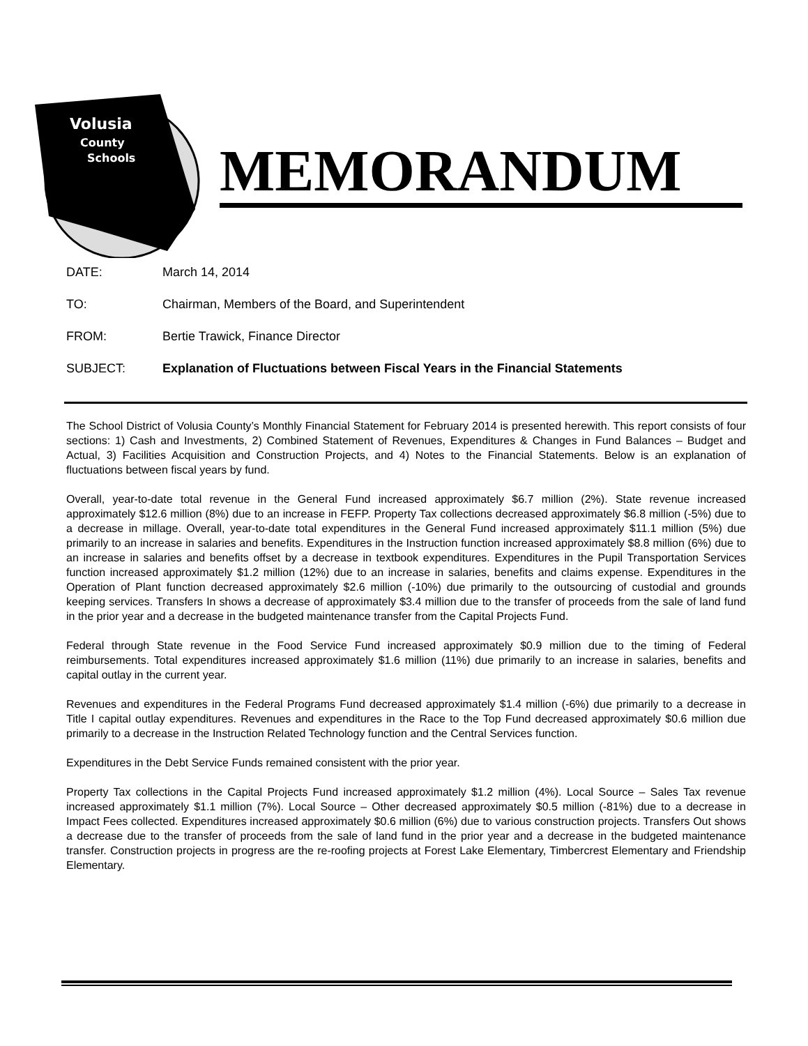Volusia
County
Schools
MEMORANDUM
DATE: March 14, 2014
TO: Chairman, Members of the Board, and Superintendent
FROM: Bertie Trawick, Finance Director
SUBJECT: Explanation of Fluctuations between Fiscal Years in the Financial Statements
The School District of Volusia County’s Monthly Financial Statement for February 2014 is presented herewith. This report consists of four sections: 1) Cash and Investments, 2) Combined Statement of Revenues, Expenditures & Changes in Fund Balances – Budget and Actual, 3) Facilities Acquisition and Construction Projects, and 4) Notes to the Financial Statements. Below is an explanation of fluctuations between fiscal years by fund.
Overall, year-to-date total revenue in the General Fund increased approximately $6.7 million (2%). State revenue increased approximately $12.6 million (8%) due to an increase in FEFP. Property Tax collections decreased approximately $6.8 million (-5%) due to a decrease in millage. Overall, year-to-date total expenditures in the General Fund increased approximately $11.1 million (5%) due primarily to an increase in salaries and benefits. Expenditures in the Instruction function increased approximately $8.8 million (6%) due to an increase in salaries and benefits offset by a decrease in textbook expenditures. Expenditures in the Pupil Transportation Services function increased approximately $1.2 million (12%) due to an increase in salaries, benefits and claims expense. Expenditures in the Operation of Plant function decreased approximately $2.6 million (-10%) due primarily to the outsourcing of custodial and grounds keeping services. Transfers In shows a decrease of approximately $3.4 million due to the transfer of proceeds from the sale of land fund in the prior year and a decrease in the budgeted maintenance transfer from the Capital Projects Fund.
Federal through State revenue in the Food Service Fund increased approximately $0.9 million due to the timing of Federal reimbursements. Total expenditures increased approximately $1.6 million (11%) due primarily to an increase in salaries, benefits and capital outlay in the current year.
Revenues and expenditures in the Federal Programs Fund decreased approximately $1.4 million (-6%) due primarily to a decrease in Title I capital outlay expenditures. Revenues and expenditures in the Race to the Top Fund decreased approximately $0.6 million due primarily to a decrease in the Instruction Related Technology function and the Central Services function.
Expenditures in the Debt Service Funds remained consistent with the prior year.
Property Tax collections in the Capital Projects Fund increased approximately $1.2 million (4%). Local Source – Sales Tax revenue increased approximately $1.1 million (7%). Local Source – Other decreased approximately $0.5 million (-81%) due to a decrease in Impact Fees collected. Expenditures increased approximately $0.6 million (6%) due to various construction projects. Transfers Out shows a decrease due to the transfer of proceeds from the sale of land fund in the prior year and a decrease in the budgeted maintenance transfer. Construction projects in progress are the re-roofing projects at Forest Lake Elementary, Timbercrest Elementary and Friendship Elementary.